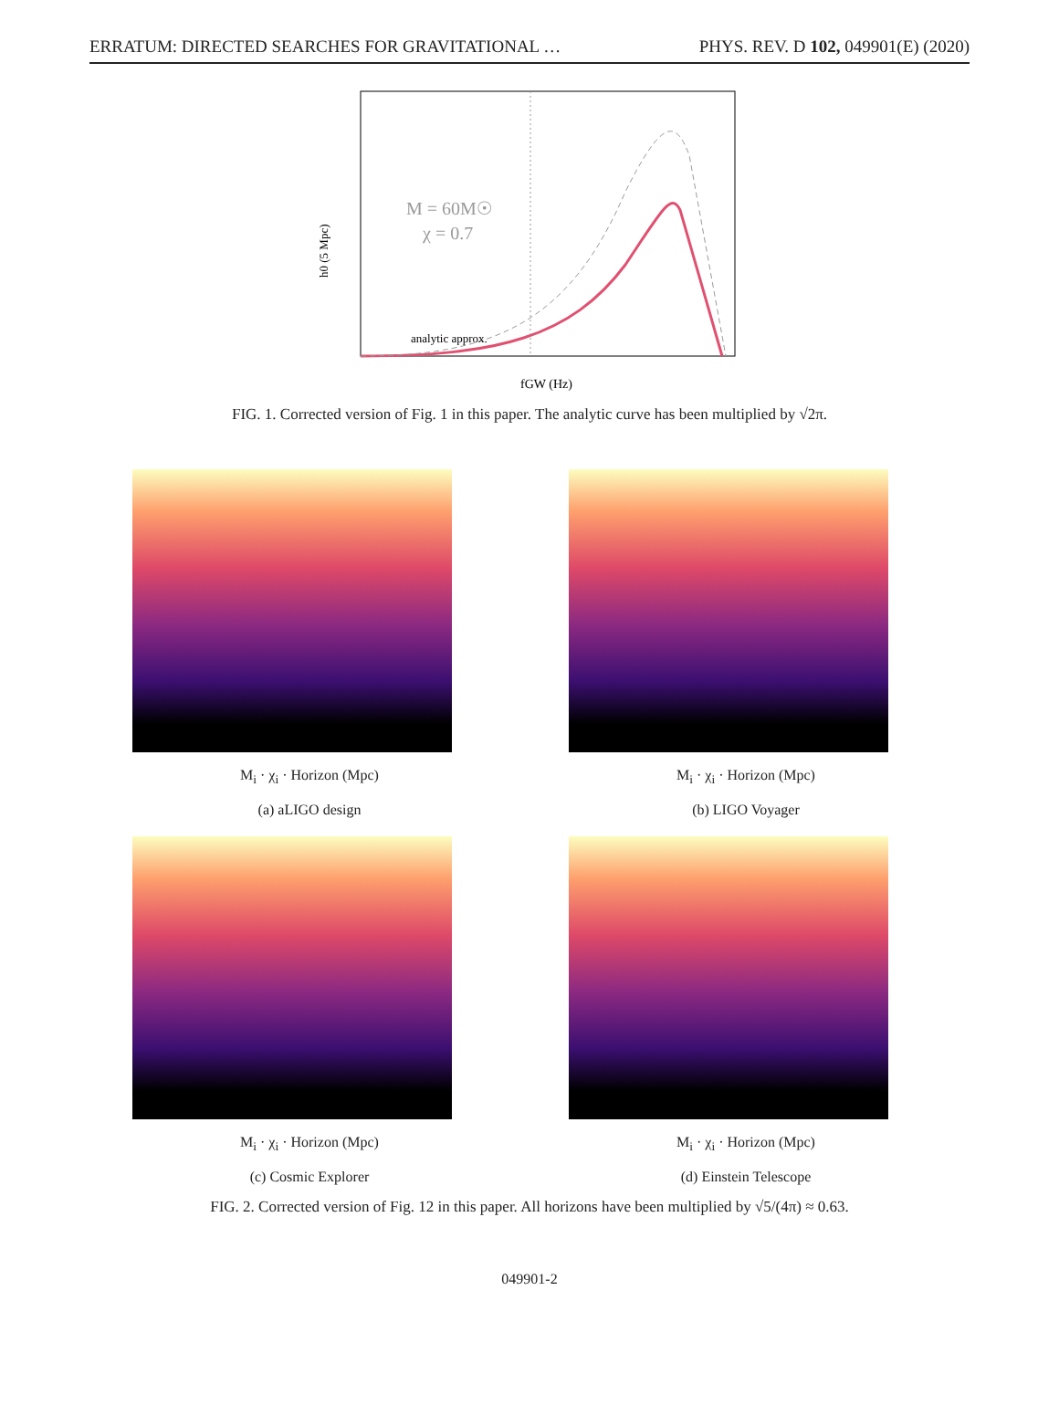ERRATUM: DIRECTED SEARCHES FOR GRAVITATIONAL … PHYS. REV. D 102, 049901(E) (2020)
M = 60M☉
χ = 0.7
analytic approx.
h0 (5 Mpc)
fGW (Hz)
FIG. 1. Corrected version of Fig. 1 in this paper. The analytic curve has been multiplied by √2π.
M<sub>i</sub> · χ<sub>i</sub> · Horizon (Mpc)
(a) aLIGO design
M<sub>i</sub> · χ<sub>i</sub> · Horizon (Mpc)
(b) LIGO Voyager
M<sub>i</sub> · χ<sub>i</sub> · Horizon (Mpc)
(c) Cosmic Explorer
M<sub>i</sub> · χ<sub>i</sub> · Horizon (Mpc)
(d) Einstein Telescope
FIG. 2. Corrected version of Fig. 12 in this paper. All horizons have been multiplied by √5/(4π) ≈ 0.63.
049901-2